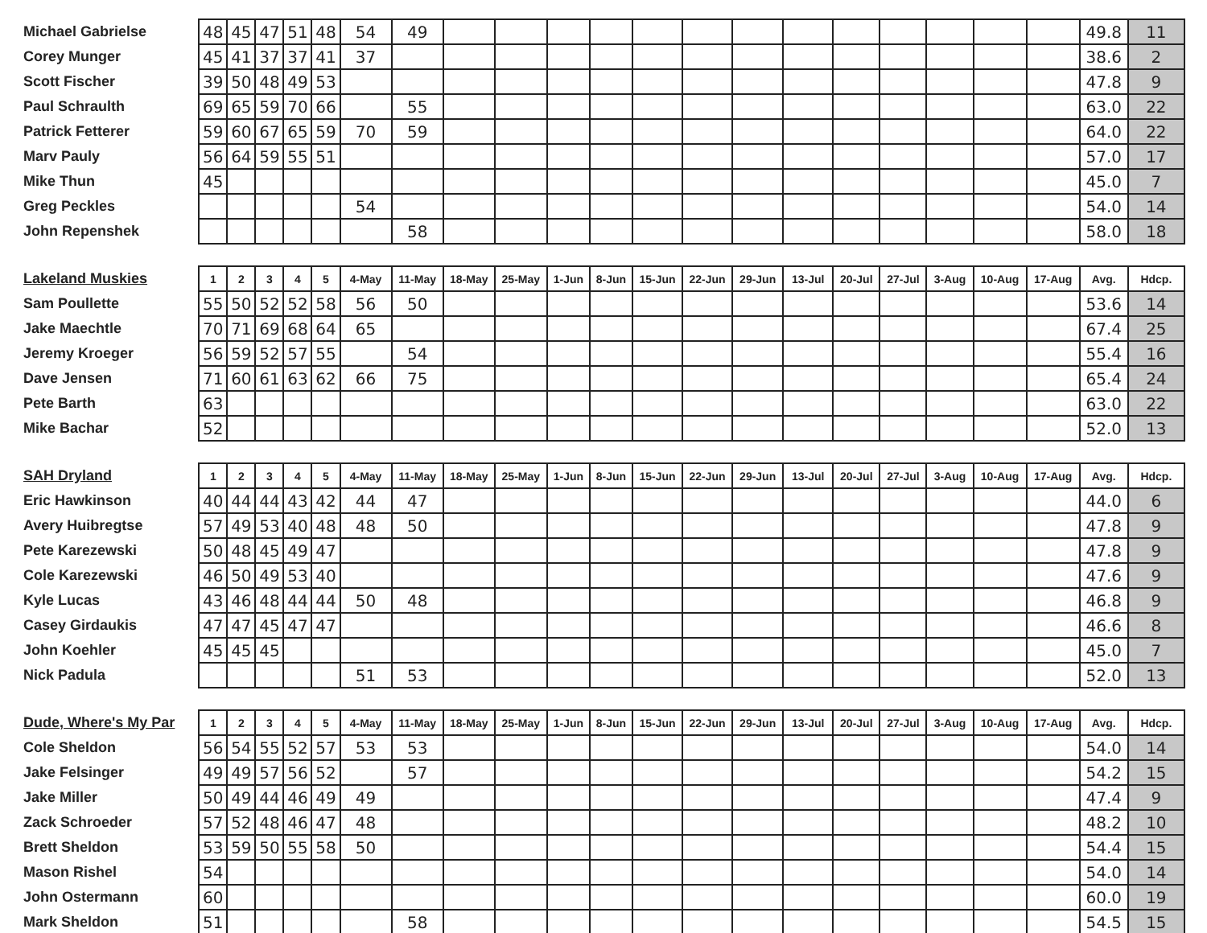| Michael Gabrielse | 48 | 45 | 47 | 51 | 48 | 54 | 49 | | | | | | | | | | | | | | 49.8 | 11 |
| Corey Munger | 45 | 41 | 37 | 37 | 41 | 37 | | | | | | | | | | | | | | | 38.6 | 2 |
| Scott Fischer | 39 | 50 | 48 | 49 | 53 | | | | | | | | | | | | | | | | 47.8 | 9 |
| Paul Schraulth | 69 | 65 | 59 | 70 | 66 | | 55 | | | | | | | | | | | | | | 63.0 | 22 |
| Patrick Fetterer | 59 | 60 | 67 | 65 | 59 | 70 | 59 | | | | | | | | | | | | | | 64.0 | 22 |
| Marv Pauly | 56 | 64 | 59 | 55 | 51 | | | | | | | | | | | | | | | | 57.0 | 17 |
| Mike Thun | 45 | | | | | | | | | | | | | | | | | | | | 45.0 | 7 |
| Greg Peckles | | | | | | 54 | | | | | | | | | | | | | | | 54.0 | 14 |
| John Repenshek | | | | | | | 58 | | | | | | | | | | | | | | 58.0 | 18 |
| Lakeland Muskies | 1 | 2 | 3 | 4 | 5 | 4-May | 11-May | 18-May | 25-May | 1-Jun | 8-Jun | 15-Jun | 22-Jun | 29-Jun | 13-Jul | 20-Jul | 27-Jul | 3-Aug | 10-Aug | 17-Aug | Avg. | Hdcp. |
| --- | --- | --- | --- | --- | --- | --- | --- | --- | --- | --- | --- | --- | --- | --- | --- | --- | --- | --- | --- | --- | --- | --- |
| Sam Poullette | 55 | 50 | 52 | 52 | 58 | 56 | 50 | | | | | | | | | | | | | | 53.6 | 14 |
| Jake Maechtle | 70 | 71 | 69 | 68 | 64 | 65 | | | | | | | | | | | | | | | 67.4 | 25 |
| Jeremy Kroeger | 56 | 59 | 52 | 57 | 55 | | 54 | | | | | | | | | | | | | | 55.4 | 16 |
| Dave Jensen | 71 | 60 | 61 | 63 | 62 | 66 | 75 | | | | | | | | | | | | | | 65.4 | 24 |
| Pete Barth | 63 | | | | | | | | | | | | | | | | | | | | 63.0 | 22 |
| Mike Bachar | 52 | | | | | | | | | | | | | | | | | | | | 52.0 | 13 |
| SAH Dryland | 1 | 2 | 3 | 4 | 5 | 4-May | 11-May | 18-May | 25-May | 1-Jun | 8-Jun | 15-Jun | 22-Jun | 29-Jun | 13-Jul | 20-Jul | 27-Jul | 3-Aug | 10-Aug | 17-Aug | Avg. | Hdcp. |
| --- | --- | --- | --- | --- | --- | --- | --- | --- | --- | --- | --- | --- | --- | --- | --- | --- | --- | --- | --- | --- | --- | --- |
| Eric Hawkinson | 40 | 44 | 44 | 43 | 42 | 44 | 47 | | | | | | | | | | | | | | 44.0 | 6 |
| Avery Huibregtse | 57 | 49 | 53 | 40 | 48 | 48 | 50 | | | | | | | | | | | | | | 47.8 | 9 |
| Pete Karezewski | 50 | 48 | 45 | 49 | 47 | | | | | | | | | | | | | | | | 47.8 | 9 |
| Cole Karezewski | 46 | 50 | 49 | 53 | 40 | | | | | | | | | | | | | | | | 47.6 | 9 |
| Kyle Lucas | 43 | 46 | 48 | 44 | 44 | 50 | 48 | | | | | | | | | | | | | | 46.8 | 9 |
| Casey Girdaukis | 47 | 47 | 45 | 47 | 47 | | | | | | | | | | | | | | | | 46.6 | 8 |
| John Koehler | 45 | 45 | 45 | | | | | | | | | | | | | | | | | | 45.0 | 7 |
| Nick Padula | | | | | | 51 | 53 | | | | | | | | | | | | | | 52.0 | 13 |
| Dude, Where's My Par | 1 | 2 | 3 | 4 | 5 | 4-May | 11-May | 18-May | 25-May | 1-Jun | 8-Jun | 15-Jun | 22-Jun | 29-Jun | 13-Jul | 20-Jul | 27-Jul | 3-Aug | 10-Aug | 17-Aug | Avg. | Hdcp. |
| --- | --- | --- | --- | --- | --- | --- | --- | --- | --- | --- | --- | --- | --- | --- | --- | --- | --- | --- | --- | --- | --- | --- |
| Cole Sheldon | 56 | 54 | 55 | 52 | 57 | 53 | 53 | | | | | | | | | | | | | | 54.0 | 14 |
| Jake Felsinger | 49 | 49 | 57 | 56 | 52 | | 57 | | | | | | | | | | | | | | 54.2 | 15 |
| Jake Miller | 50 | 49 | 44 | 46 | 49 | 49 | | | | | | | | | | | | | | | 47.4 | 9 |
| Zack Schroeder | 57 | 52 | 48 | 46 | 47 | 48 | | | | | | | | | | | | | | | 48.2 | 10 |
| Brett Sheldon | 53 | 59 | 50 | 55 | 58 | 50 | | | | | | | | | | | | | | | 54.4 | 15 |
| Mason Rishel | 54 | | | | | | | | | | | | | | | | | | | | 54.0 | 14 |
| John Ostermann | 60 | | | | | | | | | | | | | | | | | | | | 60.0 | 19 |
| Mark Sheldon | 51 | | | | | | 58 | | | | | | | | | | | | | | 54.5 | 15 |